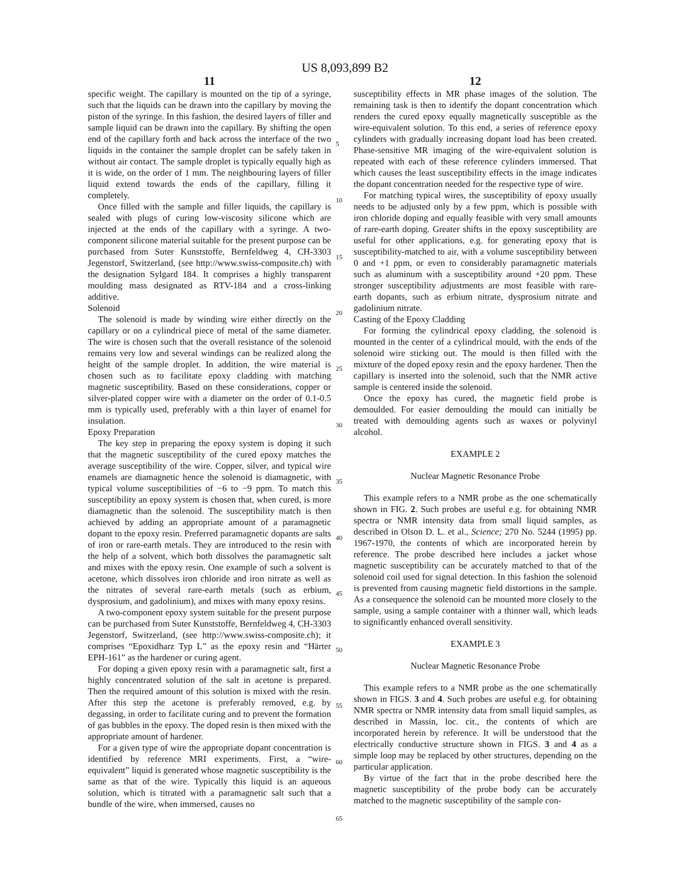US 8,093,899 B2
11
specific weight. The capillary is mounted on the tip of a syringe, such that the liquids can be drawn into the capillary by moving the piston of the syringe. In this fashion, the desired layers of filler and sample liquid can be drawn into the capillary. By shifting the open end of the capillary forth and back across the interface of the two liquids in the container the sample droplet can be safely taken in without air contact. The sample droplet is typically equally high as it is wide, on the order of 1 mm. The neighbouring layers of filler liquid extend towards the ends of the capillary, filling it completely.
Once filled with the sample and filler liquids, the capillary is sealed with plugs of curing low-viscosity silicone which are injected at the ends of the capillary with a syringe. A two-component silicone material suitable for the present purpose can be purchased from Suter Kunststoffe, Bernfeldweg 4, CH-3303 Jegenstorf, Switzerland, (see http://www.swiss-composite.ch) with the designation Sylgard 184. It comprises a highly transparent moulding mass designated as RTV-184 and a cross-linking additive.
Solenoid
The solenoid is made by winding wire either directly on the capillary or on a cylindrical piece of metal of the same diameter. The wire is chosen such that the overall resistance of the solenoid remains very low and several windings can be realized along the height of the sample droplet. In addition, the wire material is chosen such as to facilitate epoxy cladding with matching magnetic susceptibility. Based on these considerations, copper or silver-plated copper wire with a diameter on the order of 0.1-0.5 mm is typically used, preferably with a thin layer of enamel for insulation.
Epoxy Preparation
The key step in preparing the epoxy system is doping it such that the magnetic susceptibility of the cured epoxy matches the average susceptibility of the wire. Copper, silver, and typical wire enamels are diamagnetic hence the solenoid is diamagnetic, with typical volume susceptibilities of −6 to −9 ppm. To match this susceptibility an epoxy system is chosen that, when cured, is more diamagnetic than the solenoid. The susceptibility match is then achieved by adding an appropriate amount of a paramagnetic dopant to the epoxy resin. Preferred paramagnetic dopants are salts of iron or rare-earth metals. They are introduced to the resin with the help of a solvent, which both dissolves the paramagnetic salt and mixes with the epoxy resin. One example of such a solvent is acetone, which dissolves iron chloride and iron nitrate as well as the nitrates of several rare-earth metals (such as erbium, dysprosium, and gadolinium), and mixes with many epoxy resins.
A two-component epoxy system suitable for the present purpose can be purchased from Suter Kunststoffe, Bernfeldweg 4, CH-3303 Jegenstorf, Switzerland, (see http://www.swiss-composite.ch); it comprises “Epoxidharz Typ L” as the epoxy resin and “Härter EPH-161” as the hardener or curing agent.
For doping a given epoxy resin with a paramagnetic salt, first a highly concentrated solution of the salt in acetone is prepared. Then the required amount of this solution is mixed with the resin. After this step the acetone is preferably removed, e.g. by degassing, in order to facilitate curing and to prevent the formation of gas bubbles in the epoxy. The doped resin is then mixed with the appropriate amount of hardener.
For a given type of wire the appropriate dopant concentration is identified by reference MRI experiments. First, a “wire-equivalent” liquid is generated whose magnetic susceptibility is the same as that of the wire. Typically this liquid is an aqueous solution, which is titrated with a paramagnetic salt such that a bundle of the wire, when immersed, causes no
12
susceptibility effects in MR phase images of the solution. The remaining task is then to identify the dopant concentration which renders the cured epoxy equally magnetically susceptible as the wire-equivalent solution. To this end, a series of reference epoxy cylinders with gradually increasing dopant load has been created. Phase-sensitive MR imaging of the wire-equivalent solution is repeated with each of these reference cylinders immersed. That which causes the least susceptibility effects in the image indicates the dopant concentration needed for the respective type of wire.
For matching typical wires, the susceptibility of epoxy usually needs to be adjusted only by a few ppm, which is possible with iron chloride doping and equally feasible with very small amounts of rare-earth doping. Greater shifts in the epoxy susceptibility are useful for other applications, e.g. for generating epoxy that is susceptibility-matched to air, with a volume susceptibility between 0 and +1 ppm, or even to considerably paramagnetic materials such as aluminum with a susceptibility around +20 ppm. These stronger susceptibility adjustments are most feasible with rare-earth dopants, such as erbium nitrate, dysprosium nitrate and gadolinium nitrate.
Casting of the Epoxy Cladding
For forming the cylindrical epoxy cladding, the solenoid is mounted in the center of a cylindrical mould, with the ends of the solenoid wire sticking out. The mould is then filled with the mixture of the doped epoxy resin and the epoxy hardener. Then the capillary is inserted into the solenoid, such that the NMR active sample is centered inside the solenoid.
Once the epoxy has cured, the magnetic field probe is demoulded. For easier demoulding the mould can initially be treated with demoulding agents such as waxes or polyvinyl alcohol.
EXAMPLE 2
Nuclear Magnetic Resonance Probe
This example refers to a NMR probe as the one schematically shown in FIG. 2. Such probes are useful e.g. for obtaining NMR spectra or NMR intensity data from small liquid samples, as described in Olson D. L. et al., Science; 270 No. 5244 (1995) pp. 1967-1970, the contents of which are incorporated herein by reference. The probe described here includes a jacket whose magnetic susceptibility can be accurately matched to that of the solenoid coil used for signal detection. In this fashion the solenoid is prevented from causing magnetic field distortions in the sample. As a consequence the solenoid can be mounted more closely to the sample, using a sample container with a thinner wall, which leads to significantly enhanced overall sensitivity.
EXAMPLE 3
Nuclear Magnetic Resonance Probe
This example refers to a NMR probe as the one schematically shown in FIGS. 3 and 4. Such probes are useful e.g. for obtaining NMR spectra or NMR intensity data from small liquid samples, as described in Massin, loc. cit., the contents of which are incorporated herein by reference. It will be understood that the electrically conductive structure shown in FIGS. 3 and 4 as a simple loop may be replaced by other structures, depending on the particular application.
By virtue of the fact that in the probe described here the magnetic susceptibility of the probe body can be accurately matched to the magnetic susceptibility of the sample con-
5
10
15
20
25
30
35
40
45
50
55
60
65